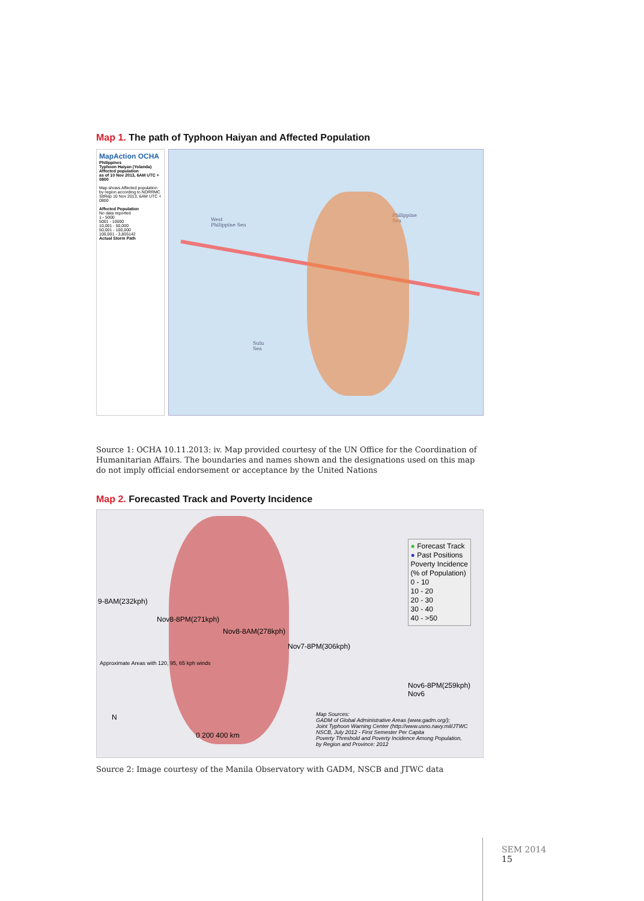Map 1. The path of Typhoon Haiyan and Affected Population
MapAction OCHA
Philippines
Typhoon Haiyan (Yolanda)
Affected population
as of 10 Nov 2013, 6AM UTC + 0800
Map shows Affected population by region according to NDRRMC SitRep 10 Nov 2013, 6AM UTC + 0800
Affected Population
No data reported
1 - 5000
5001 - 10000
10,001 - 50,000
50,001 - 100,000
100,001 - 3,805142
Actual Storm Path
West
Philippine Sea
Philippine
Sea
Sulu
Sea
Source 1: OCHA 10.11.2013: iv. Map provided courtesy of the UN Office for the Coordination of Humanitarian Affairs. The boundaries and names shown and the designations used on this map do not imply official endorsement or acceptance by the United Nations
Map 2. Forecasted Track and Poverty Incidence
9-8AM(232kph)
Nov8-8PM(271kph)
Nov8-8AM(278kph)
Nov7-8PM(306kph)
Nov6-8PM(259kph) Nov6
Approximate Areas with 120, 95, 65 kph winds
N
0 200 400 km
Map Sources:
GADM of Global Administrative Areas (www.gadm.org/);
Joint Typhoon Warning Center (http://www.usno.navy.mil/JTWC
NSCB, July 2012 - First Semester Per Capita
Poverty Threshold and Poverty Incidence Among Population,
by Region and Province: 2012
● Forecast Track
● Past Positions
Poverty Incidence
(% of Population)
0 - 10
10 - 20
20 - 30
30 - 40
40 - >50
Source 2: Image courtesy of the Manila Observatory with GADM, NSCB and JTWC data
SEM 2014
15